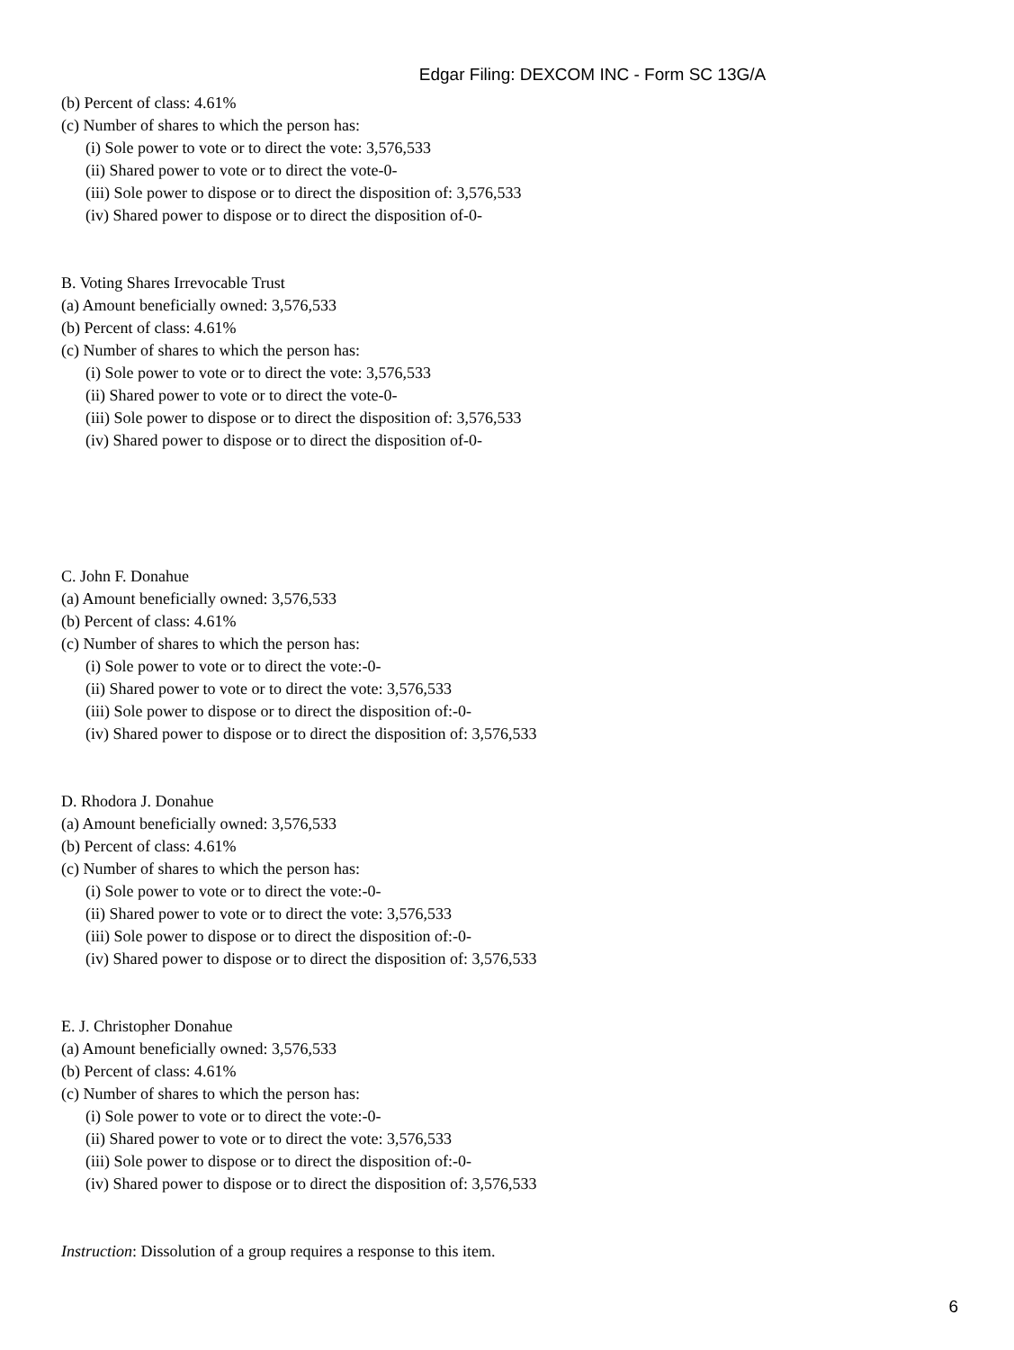Edgar Filing: DEXCOM INC - Form SC 13G/A
(b) Percent of class: 4.61%
(c) Number of shares to which the person has:
(i) Sole power to vote or to direct the vote: 3,576,533
(ii) Shared power to vote or to direct the vote-0-
(iii) Sole power to dispose or to direct the disposition of: 3,576,533
(iv) Shared power to dispose or to direct the disposition of-0-
B. Voting Shares Irrevocable Trust
(a) Amount beneficially owned: 3,576,533
(b) Percent of class: 4.61%
(c) Number of shares to which the person has:
(i) Sole power to vote or to direct the vote: 3,576,533
(ii) Shared power to vote or to direct the vote-0-
(iii) Sole power to dispose or to direct the disposition of: 3,576,533
(iv) Shared power to dispose or to direct the disposition of-0-
C. John F. Donahue
(a) Amount beneficially owned: 3,576,533
(b) Percent of class: 4.61%
(c) Number of shares to which the person has:
(i) Sole power to vote or to direct the vote:-0-
(ii) Shared power to vote or to direct the vote: 3,576,533
(iii) Sole power to dispose or to direct the disposition of:-0-
(iv) Shared power to dispose or to direct the disposition of: 3,576,533
D. Rhodora J. Donahue
(a) Amount beneficially owned: 3,576,533
(b) Percent of class: 4.61%
(c) Number of shares to which the person has:
(i) Sole power to vote or to direct the vote:-0-
(ii) Shared power to vote or to direct the vote: 3,576,533
(iii) Sole power to dispose or to direct the disposition of:-0-
(iv) Shared power to dispose or to direct the disposition of: 3,576,533
E. J. Christopher Donahue
(a) Amount beneficially owned: 3,576,533
(b) Percent of class: 4.61%
(c) Number of shares to which the person has:
(i) Sole power to vote or to direct the vote:-0-
(ii) Shared power to vote or to direct the vote: 3,576,533
(iii) Sole power to dispose or to direct the disposition of:-0-
(iv) Shared power to dispose or to direct the disposition of: 3,576,533
Instruction: Dissolution of a group requires a response to this item.
6